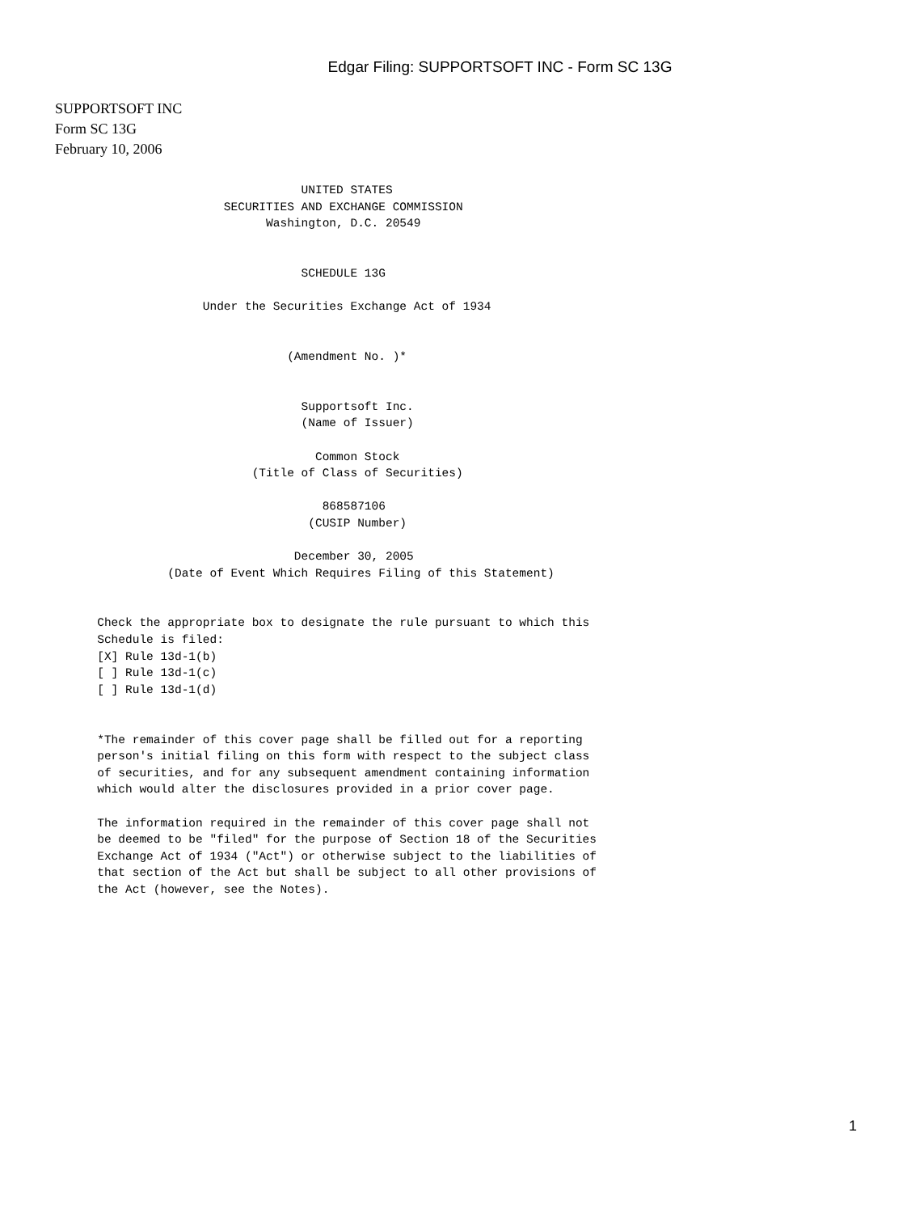Edgar Filing: SUPPORTSOFT INC - Form SC 13G
SUPPORTSOFT INC
Form SC 13G
February 10, 2006
                                   UNITED STATES
                        SECURITIES AND EXCHANGE COMMISSION
                              Washington, D.C. 20549


                                   SCHEDULE 13G

                     Under the Securities Exchange Act of 1934


                                 (Amendment No. )*


                                   Supportsoft Inc.
                                   (Name of Issuer)

                                     Common Stock
                            (Title of Class of Securities)

                                      868587106
                                    (CUSIP Number)

                                  December 30, 2005
                (Date of Event Which Requires Filing of this Statement)


      Check the appropriate box to designate the rule pursuant to which this
      Schedule is filed:
      [X] Rule 13d-1(b)
      [ ] Rule 13d-1(c)
      [ ] Rule 13d-1(d)


      *The remainder of this cover page shall be filled out for a reporting
      person's initial filing on this form with respect to the subject class
      of securities, and for any subsequent amendment containing information
      which would alter the disclosures provided in a prior cover page.

      The information required in the remainder of this cover page shall not
      be deemed to be "filed" for the purpose of Section 18 of the Securities
      Exchange Act of 1934 ("Act") or otherwise subject to the liabilities of
      that section of the Act but shall be subject to all other provisions of
      the Act (however, see the Notes).
1